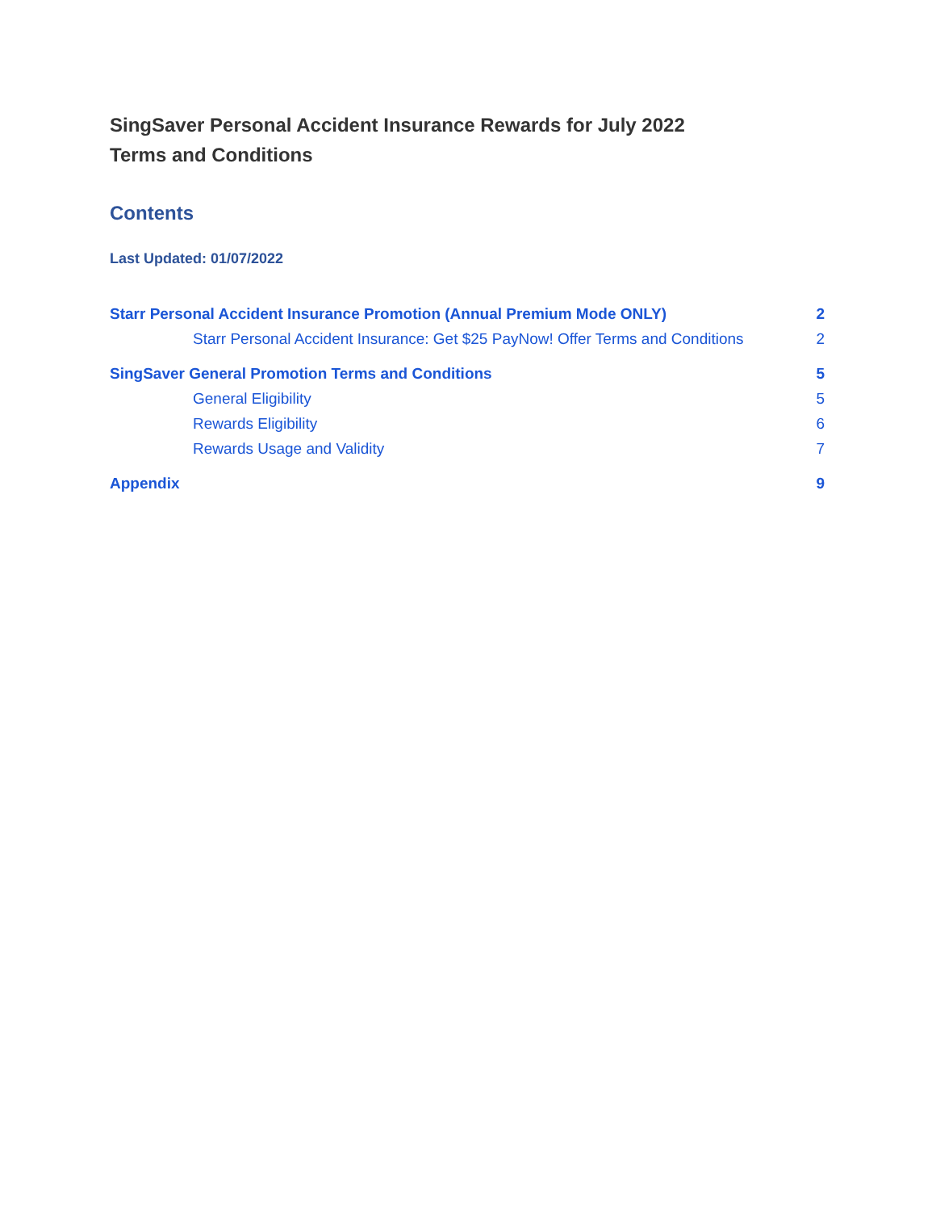SingSaver Personal Accident Insurance Rewards for July 2022
Terms and Conditions
Contents
Last Updated: 01/07/2022
Starr Personal Accident Insurance Promotion (Annual Premium Mode ONLY) 2
Starr Personal Accident Insurance: Get $25 PayNow! Offer Terms and Conditions 2
SingSaver General Promotion Terms and Conditions 5
General Eligibility 5
Rewards Eligibility 6
Rewards Usage and Validity 7
Appendix 9